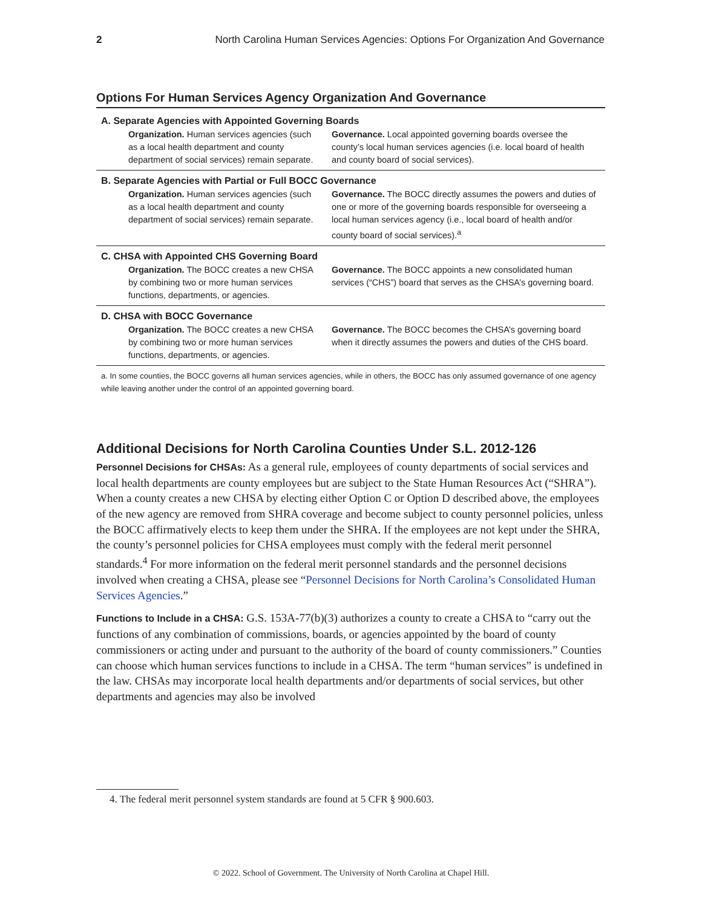2 North Carolina Human Services Agencies: Options For Organization And Governance
Options For Human Services Agency Organization And Governance
| A. Separate Agencies with Appointed Governing Boards | |
| --- | --- |
| Organization. Human services agencies (such as a local health department and county department of social services) remain separate. | Governance. Local appointed governing boards oversee the county’s local human services agencies (i.e. local board of health and county board of social services). |
| B. Separate Agencies with Partial or Full BOCC Governance | |
| Organization. Human services agencies (such as a local health department and county department of social services) remain separate. | Governance. The BOCC directly assumes the powers and duties of one or more of the governing boards responsible for overseeing a local human services agency (i.e., local board of health and/or county board of social services).<sup>a</sup> |
| C. CHSA with Appointed CHS Governing Board | |
| Organization. The BOCC creates a new CHSA by combining two or more human services functions, departments, or agencies. | Governance. The BOCC appoints a new consolidated human services (“CHS”) board that serves as the CHSA’s governing board. |
| D. CHSA with BOCC Governance | |
| Organization. The BOCC creates a new CHSA by combining two or more human services functions, departments, or agencies. | Governance. The BOCC becomes the CHSA’s governing board when it directly assumes the powers and duties of the CHS board. |
a. In some counties, the BOCC governs all human services agencies, while in others, the BOCC has only assumed governance of one agency while leaving another under the control of an appointed governing board.
Additional Decisions for North Carolina Counties Under S.L. 2012-126
Personnel Decisions for CHSAs: As a general rule, employees of county departments of social services and local health departments are county employees but are subject to the State Human Resources Act (“SHRA”). When a county creates a new CHSA by electing either Option C or Option D described above, the employees of the new agency are removed from SHRA coverage and become subject to county personnel policies, unless the BOCC affirmatively elects to keep them under the SHRA. If the employees are not kept under the SHRA, the county’s personnel policies for CHSA employees must comply with the federal merit personnel standards.<sup>4</sup> For more information on the federal merit personnel standards and the personnel decisions involved when creating a CHSA, please see “Personnel Decisions for North Carolina’s Consolidated Human Services Agencies.”
Functions to Include in a CHSA: G.S. 153A-77(b)(3) authorizes a county to create a CHSA to “carry out the functions of any combination of commissions, boards, or agencies appointed by the board of county commissioners or acting under and pursuant to the authority of the board of county commissioners.” Counties can choose which human services functions to include in a CHSA. The term “human services” is undefined in the law. CHSAs may incorporate local health departments and/or departments of social services, but other departments and agencies may also be involved
4. The federal merit personnel system standards are found at 5 CFR § 900.603.
© 2022. School of Government. The University of North Carolina at Chapel Hill.